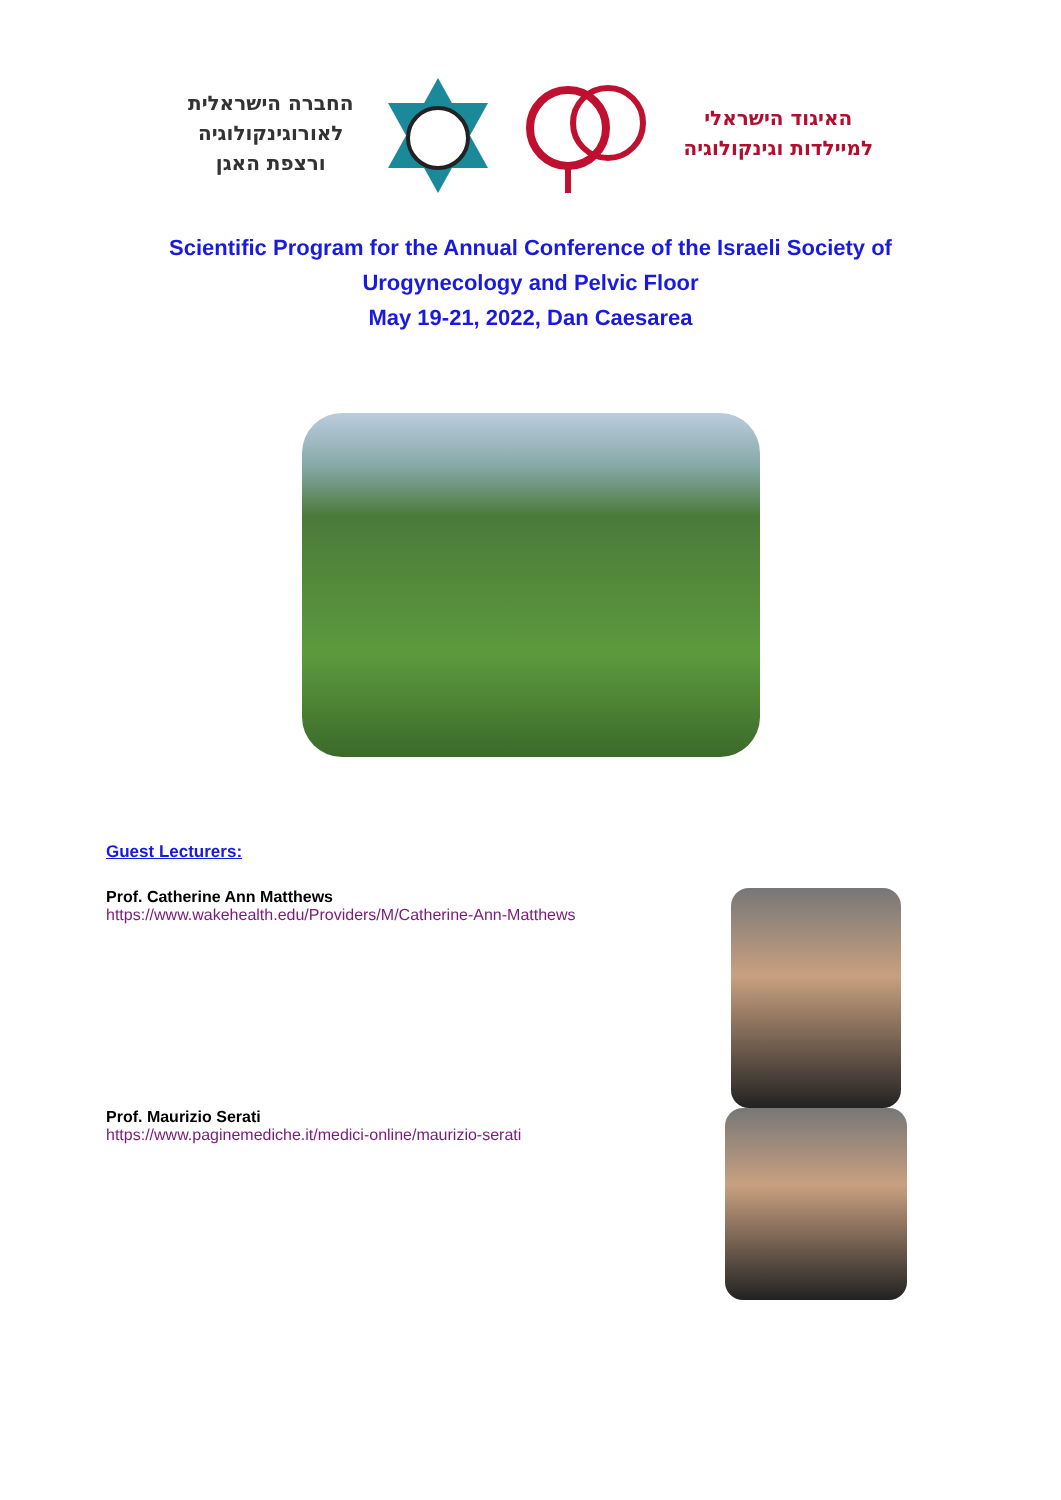החברה הישראלית
לאורוגינקולוגיה
ורצפת האגן
האיגוד הישראלי
למיילדות וגינקולוגיה
Scientific Program for the Annual Conference of the Israeli Society of
Urogynecology and Pelvic Floor
May 19-21, 2022, Dan Caesarea
Guest Lecturers:
Prof. Catherine Ann Matthews
https://www.wakehealth.edu/Providers/M/Catherine-Ann-Matthews
Prof. Maurizio Serati
https://www.paginemediche.it/medici-online/maurizio-serati